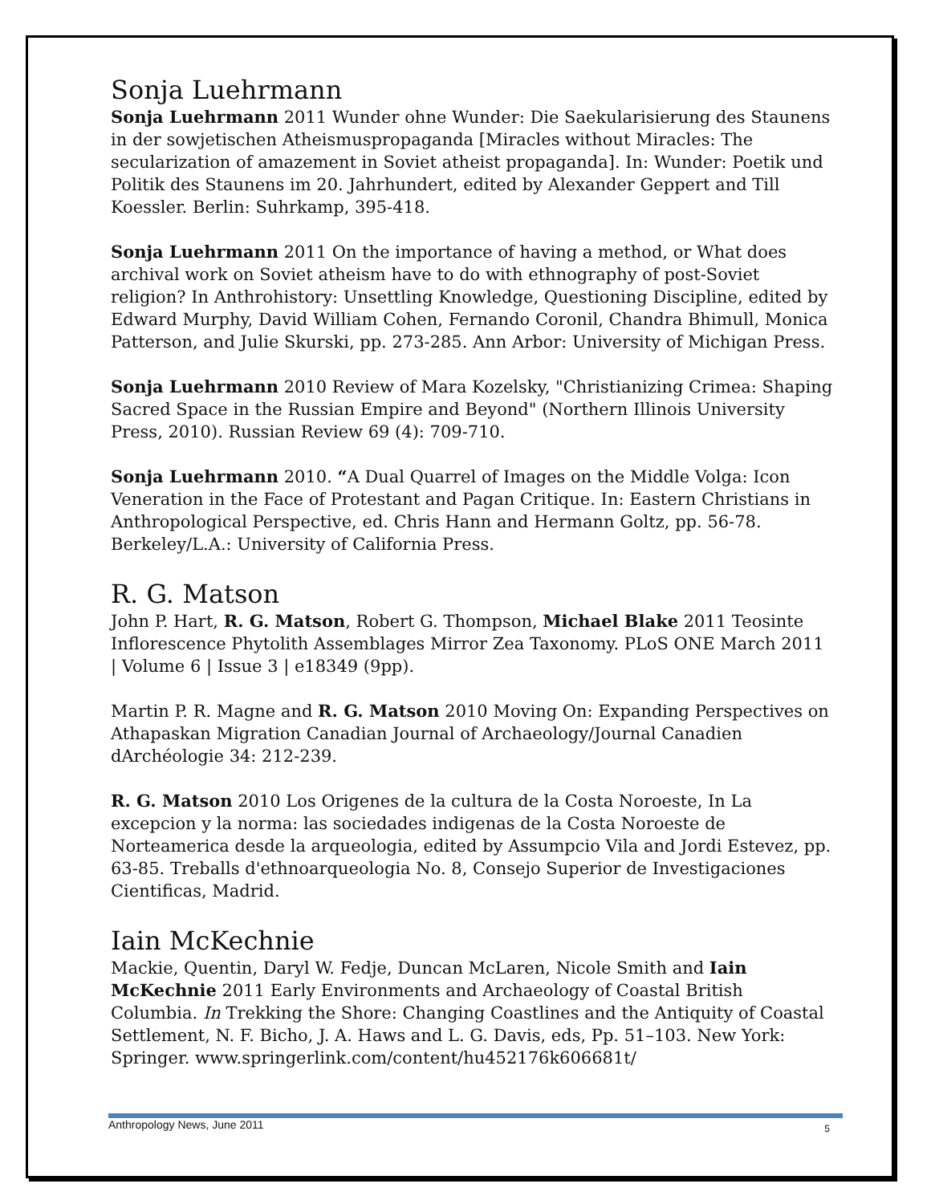Sonja Luehrmann
Sonja Luehrmann 2011 Wunder ohne Wunder: Die Saekularisierung des Staunens in der sowjetischen Atheismuspropaganda [Miracles without Miracles: The secularization of amazement in Soviet atheist propaganda]. In: Wunder: Poetik und Politik des Staunens im 20. Jahrhundert, edited by Alexander Geppert and Till Koessler. Berlin: Suhrkamp, 395-418.
Sonja Luehrmann 2011 On the importance of having a method, or What does archival work on Soviet atheism have to do with ethnography of post-Soviet religion? In Anthrohistory: Unsettling Knowledge, Questioning Discipline, edited by Edward Murphy, David William Cohen, Fernando Coronil, Chandra Bhimull, Monica Patterson, and Julie Skurski, pp. 273-285. Ann Arbor: University of Michigan Press.
Sonja Luehrmann 2010 Review of Mara Kozelsky, "Christianizing Crimea: Shaping Sacred Space in the Russian Empire and Beyond" (Northern Illinois University Press, 2010). Russian Review 69 (4): 709-710.
Sonja Luehrmann 2010. “A Dual Quarrel of Images on the Middle Volga: Icon Veneration in the Face of Protestant and Pagan Critique. In: Eastern Christians in Anthropological Perspective, ed. Chris Hann and Hermann Goltz, pp. 56-78. Berkeley/L.A.: University of California Press.
R. G. Matson
John P. Hart, R. G. Matson, Robert G. Thompson, Michael Blake 2011 Teosinte Inflorescence Phytolith Assemblages Mirror Zea Taxonomy. PLoS ONE March 2011 | Volume 6 | Issue 3 | e18349 (9pp).
Martin P. R. Magne and R. G. Matson 2010 Moving On: Expanding Perspectives on Athapaskan Migration Canadian Journal of Archaeology/Journal Canadien dArchéologie 34: 212-239.
R. G. Matson 2010 Los Origenes de la cultura de la Costa Noroeste, In La excepcion y la norma: las sociedades indigenas de la Costa Noroeste de Norteamerica desde la arqueologia, edited by Assumpcio Vila and Jordi Estevez, pp. 63-85. Treballs d'ethnoarqueologia No. 8, Consejo Superior de Investigaciones Cientificas, Madrid.
Iain McKechnie
Mackie, Quentin, Daryl W. Fedje, Duncan McLaren, Nicole Smith and Iain McKechnie 2011 Early Environments and Archaeology of Coastal British Columbia. In Trekking the Shore: Changing Coastlines and the Antiquity of Coastal Settlement, N. F. Bicho, J. A. Haws and L. G. Davis, eds, Pp. 51–103. New York: Springer. www.springerlink.com/content/hu452176k606681t/
Anthropology News, June 2011 5